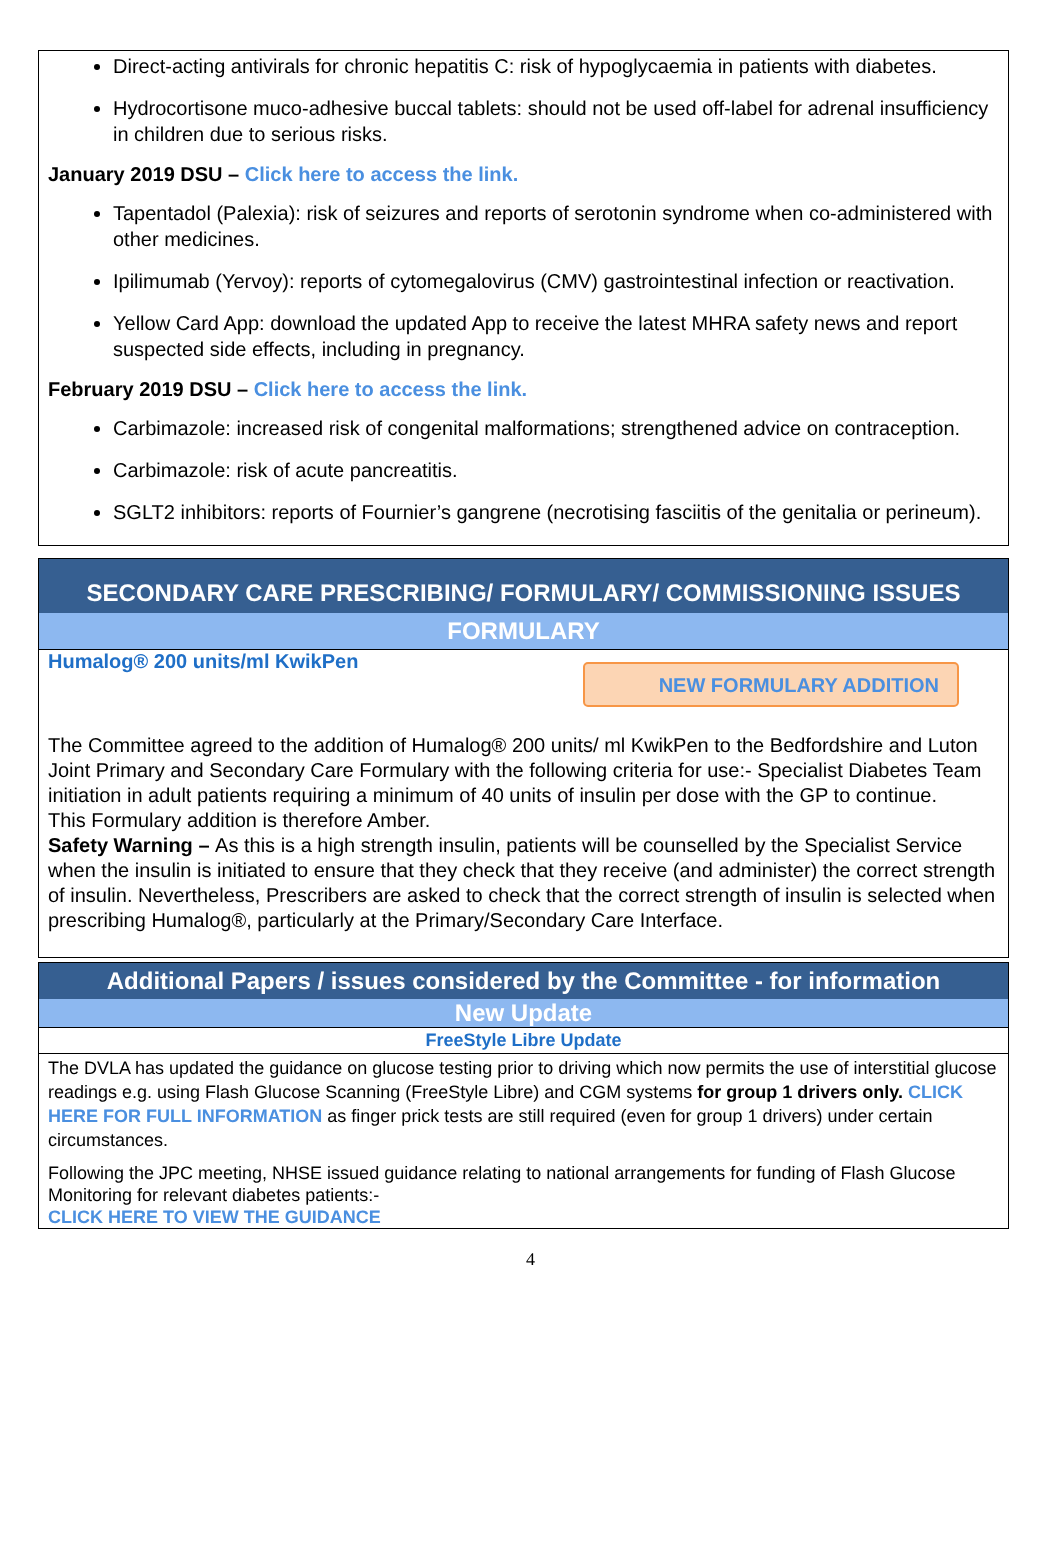Direct-acting antivirals for chronic hepatitis C: risk of hypoglycaemia in patients with diabetes.
Hydrocortisone muco-adhesive buccal tablets: should not be used off-label for adrenal insufficiency in children due to serious risks.
January 2019 DSU – Click here to access the link.
Tapentadol (Palexia): risk of seizures and reports of serotonin syndrome when co-administered with other medicines.
Ipilimumab (Yervoy): reports of cytomegalovirus (CMV) gastrointestinal infection or reactivation.
Yellow Card App: download the updated App to receive the latest MHRA safety news and report suspected side effects, including in pregnancy.
February 2019 DSU – Click here to access the link.
Carbimazole: increased risk of congenital malformations; strengthened advice on contraception.
Carbimazole: risk of acute pancreatitis.
SGLT2 inhibitors: reports of Fournier’s gangrene (necrotising fasciitis of the genitalia or perineum).
SECONDARY CARE PRESCRIBING/ FORMULARY/ COMMISSIONING ISSUES
FORMULARY
Humalog® 200 units/ml KwikPen NEW FORMULARY ADDITION
The Committee agreed to the addition of Humalog® 200 units/ ml KwikPen to the Bedfordshire and Luton Joint Primary and Secondary Care Formulary with the following criteria for use:- Specialist Diabetes Team initiation in adult patients requiring a minimum of 40 units of insulin per dose with the GP to continue.
This Formulary addition is therefore Amber.
Safety Warning – As this is a high strength insulin, patients will be counselled by the Specialist Service when the insulin is initiated to ensure that they check that they receive (and administer) the correct strength of insulin. Nevertheless, Prescribers are asked to check that the correct strength of insulin is selected when prescribing Humalog®, particularly at the Primary/Secondary Care Interface.
Additional Papers / issues considered by the Committee - for information
New Update
FreeStyle Libre Update
The DVLA has updated the guidance on glucose testing prior to driving which now permits the use of interstitial glucose readings e.g. using Flash Glucose Scanning (FreeStyle Libre) and CGM systems for group 1 drivers only. CLICK HERE FOR FULL INFORMATION as finger prick tests are still required (even for group 1 drivers) under certain circumstances.
Following the JPC meeting, NHSE issued guidance relating to national arrangements for funding of Flash Glucose Monitoring for relevant diabetes patients:-
CLICK HERE TO VIEW THE GUIDANCE
4